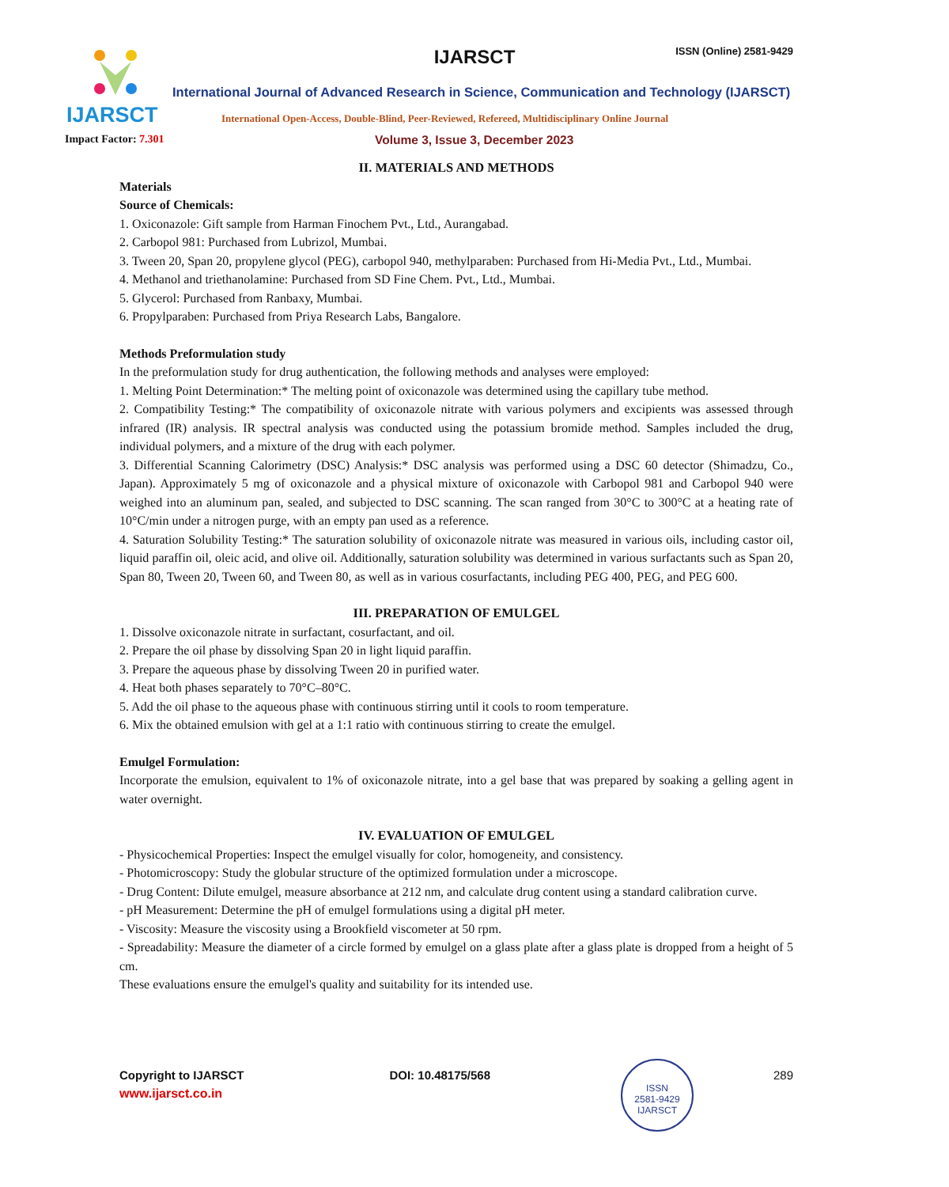IJARSCT
Impact Factor: 7.301
IJARSCT ISSN (Online) 2581-9429
International Journal of Advanced Research in Science, Communication and Technology (IJARSCT)
International Open-Access, Double-Blind, Peer-Reviewed, Refereed, Multidisciplinary Online Journal
Volume 3, Issue 3, December 2023
II. MATERIALS AND METHODS
Materials
Source of Chemicals:
1. Oxiconazole: Gift sample from Harman Finochem Pvt., Ltd., Aurangabad.
2. Carbopol 981: Purchased from Lubrizol, Mumbai.
3. Tween 20, Span 20, propylene glycol (PEG), carbopol 940, methylparaben: Purchased from Hi-Media Pvt., Ltd., Mumbai.
4. Methanol and triethanolamine: Purchased from SD Fine Chem. Pvt., Ltd., Mumbai.
5. Glycerol: Purchased from Ranbaxy, Mumbai.
6. Propylparaben: Purchased from Priya Research Labs, Bangalore.
Methods Preformulation study
In the preformulation study for drug authentication, the following methods and analyses were employed:
1. Melting Point Determination:* The melting point of oxiconazole was determined using the capillary tube method.
2. Compatibility Testing:* The compatibility of oxiconazole nitrate with various polymers and excipients was assessed through infrared (IR) analysis. IR spectral analysis was conducted using the potassium bromide method. Samples included the drug, individual polymers, and a mixture of the drug with each polymer.
3. Differential Scanning Calorimetry (DSC) Analysis:* DSC analysis was performed using a DSC 60 detector (Shimadzu, Co., Japan). Approximately 5 mg of oxiconazole and a physical mixture of oxiconazole with Carbopol 981 and Carbopol 940 were weighed into an aluminum pan, sealed, and subjected to DSC scanning. The scan ranged from 30°C to 300°C at a heating rate of 10°C/min under a nitrogen purge, with an empty pan used as a reference.
4. Saturation Solubility Testing:* The saturation solubility of oxiconazole nitrate was measured in various oils, including castor oil, liquid paraffin oil, oleic acid, and olive oil. Additionally, saturation solubility was determined in various surfactants such as Span 20, Span 80, Tween 20, Tween 60, and Tween 80, as well as in various cosurfactants, including PEG 400, PEG, and PEG 600.
III. PREPARATION OF EMULGEL
1. Dissolve oxiconazole nitrate in surfactant, cosurfactant, and oil.
2. Prepare the oil phase by dissolving Span 20 in light liquid paraffin.
3. Prepare the aqueous phase by dissolving Tween 20 in purified water.
4. Heat both phases separately to 70°C–80°C.
5. Add the oil phase to the aqueous phase with continuous stirring until it cools to room temperature.
6. Mix the obtained emulsion with gel at a 1:1 ratio with continuous stirring to create the emulgel.
Emulgel Formulation:
Incorporate the emulsion, equivalent to 1% of oxiconazole nitrate, into a gel base that was prepared by soaking a gelling agent in water overnight.
IV. EVALUATION OF EMULGEL
- Physicochemical Properties: Inspect the emulgel visually for color, homogeneity, and consistency.
- Photomicroscopy: Study the globular structure of the optimized formulation under a microscope.
- Drug Content: Dilute emulgel, measure absorbance at 212 nm, and calculate drug content using a standard calibration curve.
- pH Measurement: Determine the pH of emulgel formulations using a digital pH meter.
- Viscosity: Measure the viscosity using a Brookfield viscometer at 50 rpm.
- Spreadability: Measure the diameter of a circle formed by emulgel on a glass plate after a glass plate is dropped from a height of 5 cm.
These evaluations ensure the emulgel's quality and suitability for its intended use.
Copyright to IJARSCT DOI: 10.48175/568 289
www.ijarsct.co.in
ISSN
2581-9429
IJARSCT